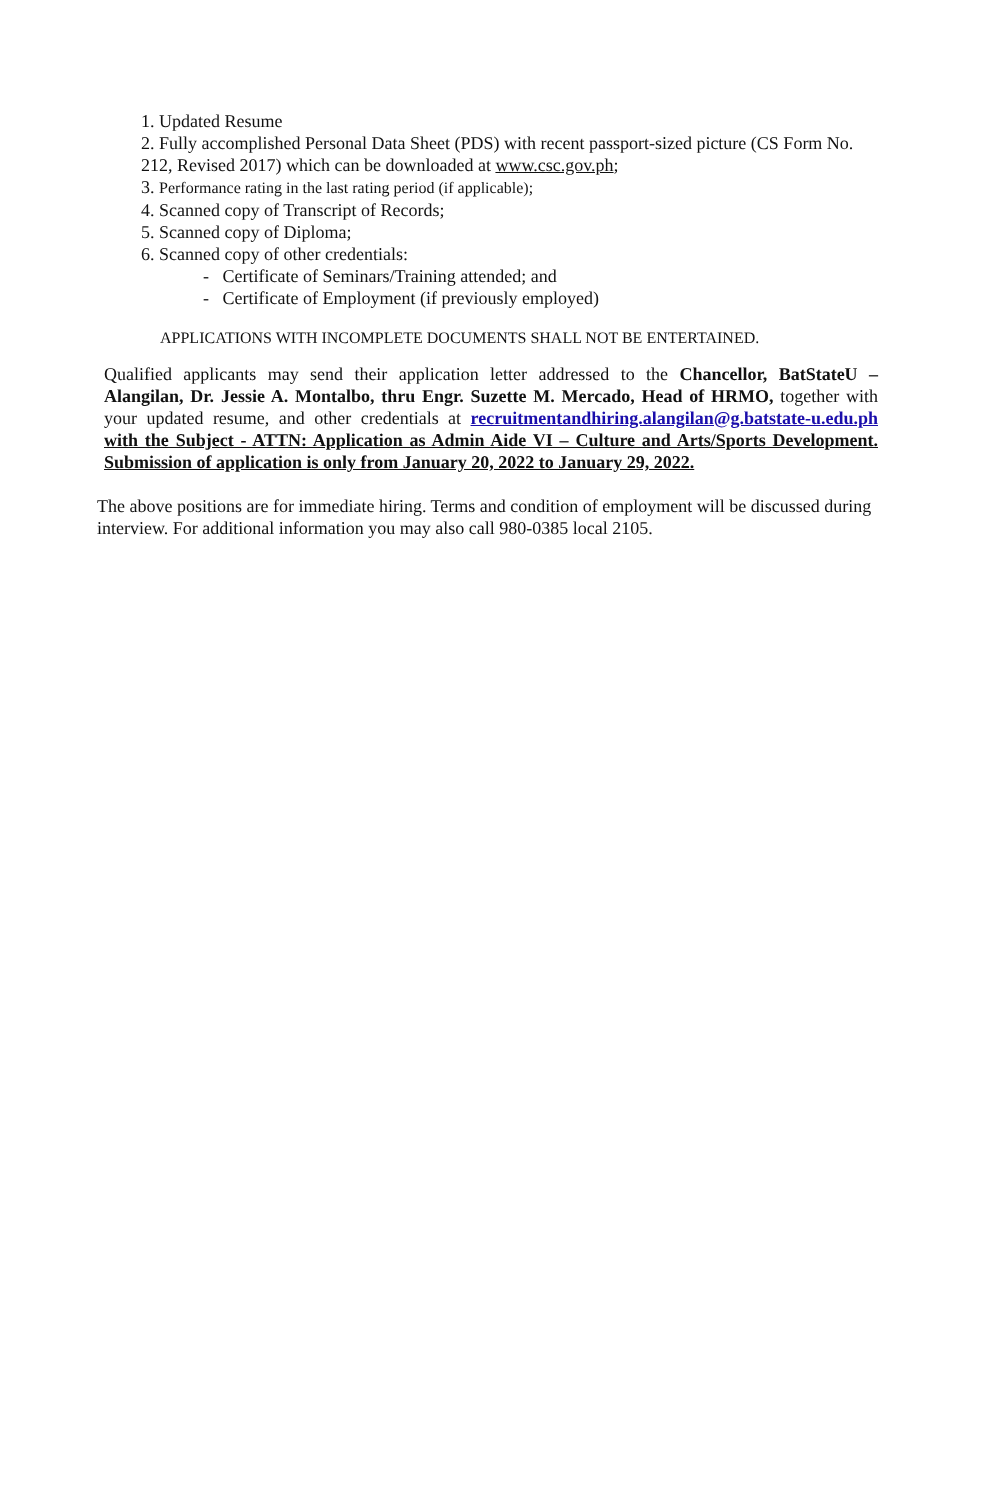1. Updated Resume
2. Fully accomplished Personal Data Sheet (PDS) with recent passport-sized picture (CS Form No. 212, Revised 2017) which can be downloaded at www.csc.gov.ph;
3. Performance rating in the last rating period (if applicable);
4. Scanned copy of Transcript of Records;
5. Scanned copy of Diploma;
6. Scanned copy of other credentials:
- Certificate of Seminars/Training attended; and
- Certificate of Employment (if previously employed)
APPLICATIONS WITH INCOMPLETE DOCUMENTS SHALL NOT BE ENTERTAINED.
Qualified applicants may send their application letter addressed to the Chancellor, BatStateU – Alangilan, Dr. Jessie A. Montalbo, thru Engr. Suzette M. Mercado, Head of HRMO, together with your updated resume, and other credentials at recruitmentandhiring.alangilan@g.batstate-u.edu.ph with the Subject - ATTN: Application as Admin Aide VI – Culture and Arts/Sports Development. Submission of application is only from January 20, 2022 to January 29, 2022.
The above positions are for immediate hiring. Terms and condition of employment will be discussed during interview. For additional information you may also call 980-0385 local 2105.